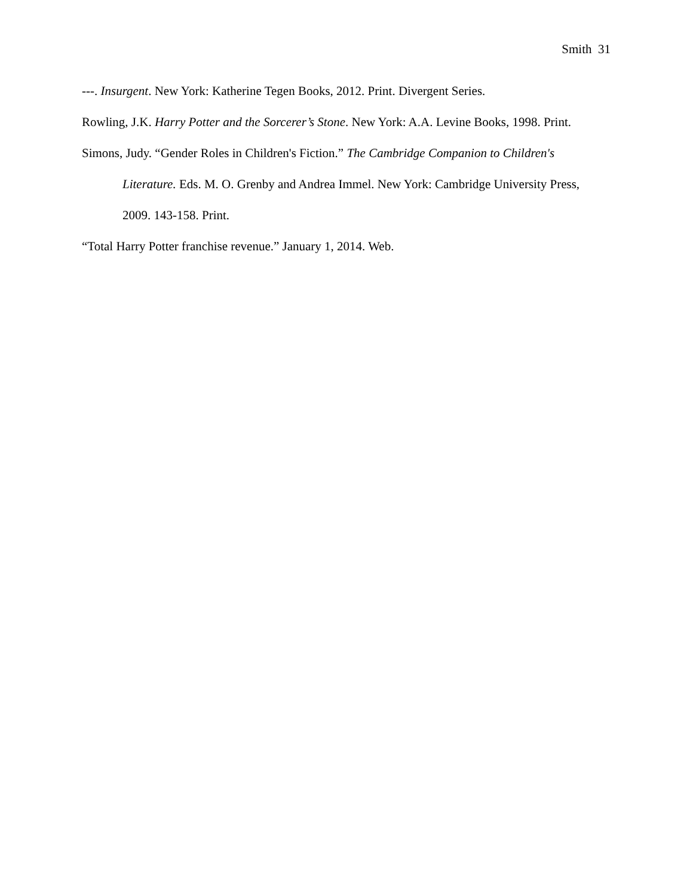Smith 31
---. Insurgent. New York: Katherine Tegen Books, 2012. Print. Divergent Series.
Rowling, J.K. Harry Potter and the Sorcerer’s Stone. New York: A.A. Levine Books, 1998. Print.
Simons, Judy. “Gender Roles in Children's Fiction.” The Cambridge Companion to Children's Literature. Eds. M. O. Grenby and Andrea Immel. New York: Cambridge University Press, 2009. 143-158. Print.
“Total Harry Potter franchise revenue.” January 1, 2014. Web.